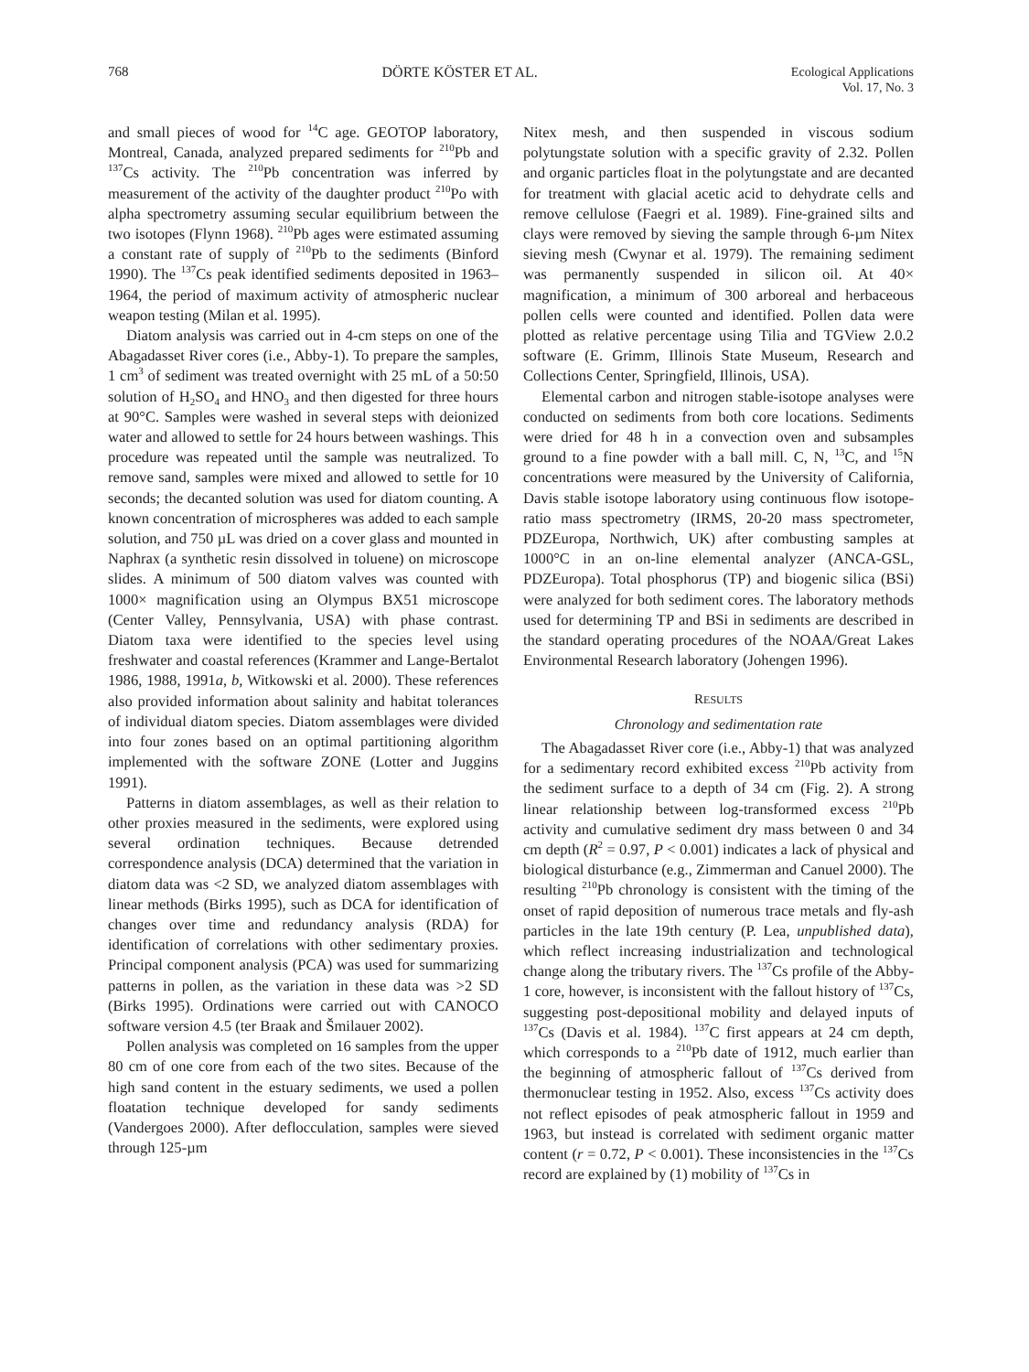768 DÖRTE KÖSTER ET AL. Ecological Applications
Vol. 17, No. 3
and small pieces of wood for <sup>14</sup>C age. GEOTOP laboratory, Montreal, Canada, analyzed prepared sediments for <sup>210</sup>Pb and <sup>137</sup>Cs activity. The <sup>210</sup>Pb concentration was inferred by measurement of the activity of the daughter product <sup>210</sup>Po with alpha spectrometry assuming secular equilibrium between the two isotopes (Flynn 1968). <sup>210</sup>Pb ages were estimated assuming a constant rate of supply of <sup>210</sup>Pb to the sediments (Binford 1990). The <sup>137</sup>Cs peak identified sediments deposited in 1963–1964, the period of maximum activity of atmospheric nuclear weapon testing (Milan et al. 1995).
Diatom analysis was carried out in 4-cm steps on one of the Abagadasset River cores (i.e., Abby-1). To prepare the samples, 1 cm<sup>3</sup> of sediment was treated overnight with 25 mL of a 50:50 solution of H<sub>2</sub>SO<sub>4</sub> and HNO<sub>3</sub> and then digested for three hours at 90°C. Samples were washed in several steps with deionized water and allowed to settle for 24 hours between washings. This procedure was repeated until the sample was neutralized. To remove sand, samples were mixed and allowed to settle for 10 seconds; the decanted solution was used for diatom counting. A known concentration of microspheres was added to each sample solution, and 750 µL was dried on a cover glass and mounted in Naphrax (a synthetic resin dissolved in toluene) on microscope slides. A minimum of 500 diatom valves was counted with 1000× magnification using an Olympus BX51 microscope (Center Valley, Pennsylvania, USA) with phase contrast. Diatom taxa were identified to the species level using freshwater and coastal references (Krammer and Lange-Bertalot 1986, 1988, 1991a, b, Witkowski et al. 2000). These references also provided information about salinity and habitat tolerances of individual diatom species. Diatom assemblages were divided into four zones based on an optimal partitioning algorithm implemented with the software ZONE (Lotter and Juggins 1991).
Patterns in diatom assemblages, as well as their relation to other proxies measured in the sediments, were explored using several ordination techniques. Because detrended correspondence analysis (DCA) determined that the variation in diatom data was <2 SD, we analyzed diatom assemblages with linear methods (Birks 1995), such as DCA for identification of changes over time and redundancy analysis (RDA) for identification of correlations with other sedimentary proxies. Principal component analysis (PCA) was used for summarizing patterns in pollen, as the variation in these data was >2 SD (Birks 1995). Ordinations were carried out with CANOCO software version 4.5 (ter Braak and Šmilauer 2002).
Pollen analysis was completed on 16 samples from the upper 80 cm of one core from each of the two sites. Because of the high sand content in the estuary sediments, we used a pollen floatation technique developed for sandy sediments (Vandergoes 2000). After deflocculation, samples were sieved through 125-µm
Nitex mesh, and then suspended in viscous sodium polytungstate solution with a specific gravity of 2.32. Pollen and organic particles float in the polytungstate and are decanted for treatment with glacial acetic acid to dehydrate cells and remove cellulose (Faegri et al. 1989). Fine-grained silts and clays were removed by sieving the sample through 6-µm Nitex sieving mesh (Cwynar et al. 1979). The remaining sediment was permanently suspended in silicon oil. At 40× magnification, a minimum of 300 arboreal and herbaceous pollen cells were counted and identified. Pollen data were plotted as relative percentage using Tilia and TGView 2.0.2 software (E. Grimm, Illinois State Museum, Research and Collections Center, Springfield, Illinois, USA).
Elemental carbon and nitrogen stable-isotope analyses were conducted on sediments from both core locations. Sediments were dried for 48 h in a convection oven and subsamples ground to a fine powder with a ball mill. C, N, <sup>13</sup>C, and <sup>15</sup>N concentrations were measured by the University of California, Davis stable isotope laboratory using continuous flow isotope-ratio mass spectrometry (IRMS, 20-20 mass spectrometer, PDZEuropa, Northwich, UK) after combusting samples at 1000°C in an on-line elemental analyzer (ANCA-GSL, PDZEuropa). Total phosphorus (TP) and biogenic silica (BSi) were analyzed for both sediment cores. The laboratory methods used for determining TP and BSi in sediments are described in the standard operating procedures of the NOAA/Great Lakes Environmental Research laboratory (Johengen 1996).
RESULTS
Chronology and sedimentation rate
The Abagadasset River core (i.e., Abby-1) that was analyzed for a sedimentary record exhibited excess <sup>210</sup>Pb activity from the sediment surface to a depth of 34 cm (Fig. 2). A strong linear relationship between log-transformed excess <sup>210</sup>Pb activity and cumulative sediment dry mass between 0 and 34 cm depth (R<sup>2</sup> = 0.97, P < 0.001) indicates a lack of physical and biological disturbance (e.g., Zimmerman and Canuel 2000). The resulting <sup>210</sup>Pb chronology is consistent with the timing of the onset of rapid deposition of numerous trace metals and fly-ash particles in the late 19th century (P. Lea, unpublished data), which reflect increasing industrialization and technological change along the tributary rivers. The <sup>137</sup>Cs profile of the Abby-1 core, however, is inconsistent with the fallout history of <sup>137</sup>Cs, suggesting post-depositional mobility and delayed inputs of <sup>137</sup>Cs (Davis et al. 1984). <sup>137</sup>C first appears at 24 cm depth, which corresponds to a <sup>210</sup>Pb date of 1912, much earlier than the beginning of atmospheric fallout of <sup>137</sup>Cs derived from thermonuclear testing in 1952. Also, excess <sup>137</sup>Cs activity does not reflect episodes of peak atmospheric fallout in 1959 and 1963, but instead is correlated with sediment organic matter content (r = 0.72, P < 0.001). These inconsistencies in the <sup>137</sup>Cs record are explained by (1) mobility of <sup>137</sup>Cs in